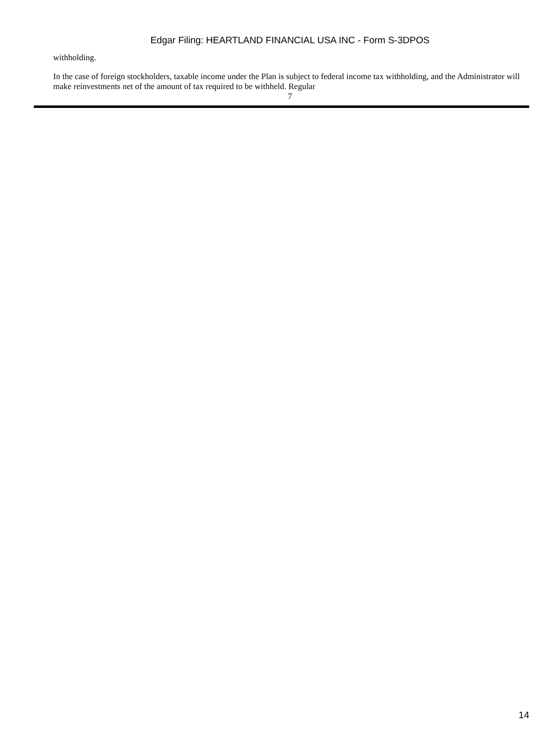Edgar Filing: HEARTLAND FINANCIAL USA INC - Form S-3DPOS
withholding.
In the case of foreign stockholders, taxable income under the Plan is subject to federal income tax withholding, and the Administrator will make reinvestments net of the amount of tax required to be withheld. Regular
7
14